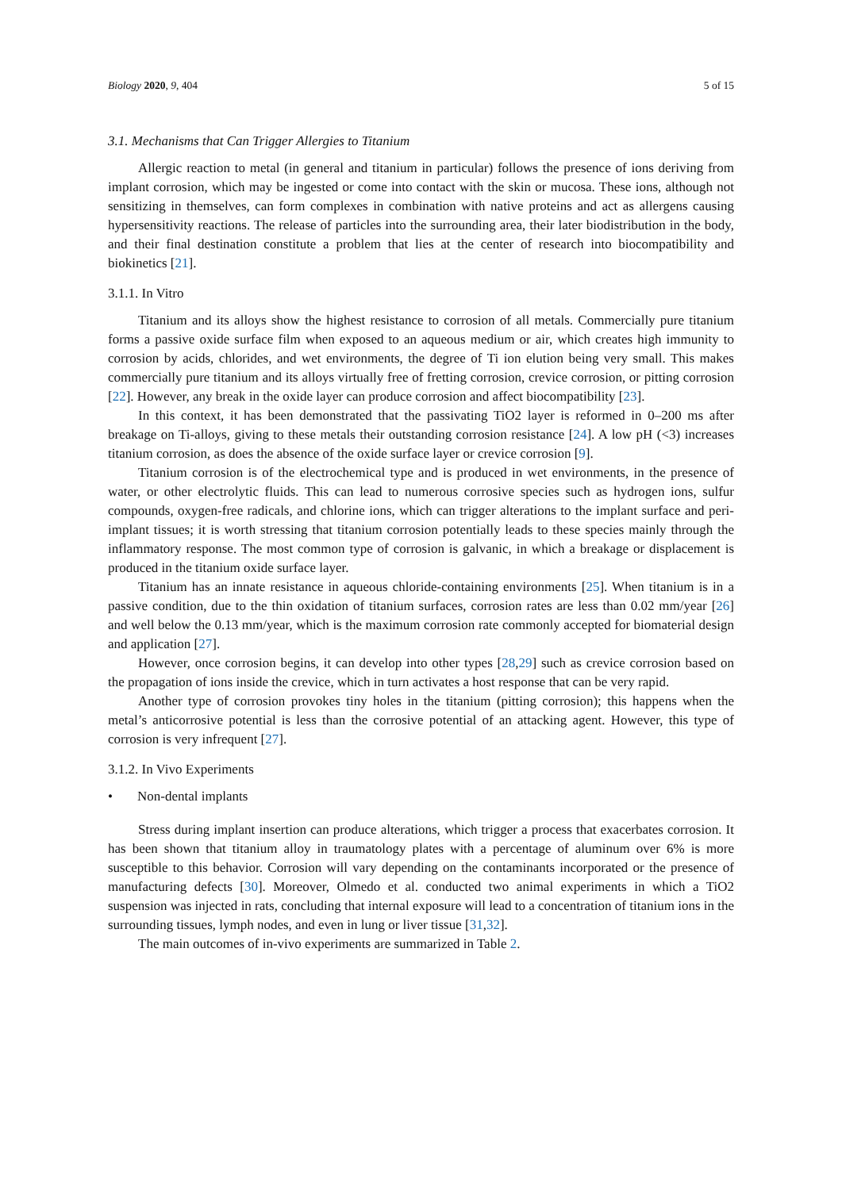Biology 2020, 9, 404 5 of 15
3.1. Mechanisms that Can Trigger Allergies to Titanium
Allergic reaction to metal (in general and titanium in particular) follows the presence of ions deriving from implant corrosion, which may be ingested or come into contact with the skin or mucosa. These ions, although not sensitizing in themselves, can form complexes in combination with native proteins and act as allergens causing hypersensitivity reactions. The release of particles into the surrounding area, their later biodistribution in the body, and their final destination constitute a problem that lies at the center of research into biocompatibility and biokinetics [21].
3.1.1. In Vitro
Titanium and its alloys show the highest resistance to corrosion of all metals. Commercially pure titanium forms a passive oxide surface film when exposed to an aqueous medium or air, which creates high immunity to corrosion by acids, chlorides, and wet environments, the degree of Ti ion elution being very small. This makes commercially pure titanium and its alloys virtually free of fretting corrosion, crevice corrosion, or pitting corrosion [22]. However, any break in the oxide layer can produce corrosion and affect biocompatibility [23].
In this context, it has been demonstrated that the passivating TiO2 layer is reformed in 0–200 ms after breakage on Ti-alloys, giving to these metals their outstanding corrosion resistance [24]. A low pH (<3) increases titanium corrosion, as does the absence of the oxide surface layer or crevice corrosion [9].
Titanium corrosion is of the electrochemical type and is produced in wet environments, in the presence of water, or other electrolytic fluids. This can lead to numerous corrosive species such as hydrogen ions, sulfur compounds, oxygen-free radicals, and chlorine ions, which can trigger alterations to the implant surface and peri-implant tissues; it is worth stressing that titanium corrosion potentially leads to these species mainly through the inflammatory response. The most common type of corrosion is galvanic, in which a breakage or displacement is produced in the titanium oxide surface layer.
Titanium has an innate resistance in aqueous chloride-containing environments [25]. When titanium is in a passive condition, due to the thin oxidation of titanium surfaces, corrosion rates are less than 0.02 mm/year [26] and well below the 0.13 mm/year, which is the maximum corrosion rate commonly accepted for biomaterial design and application [27].
However, once corrosion begins, it can develop into other types [28,29] such as crevice corrosion based on the propagation of ions inside the crevice, which in turn activates a host response that can be very rapid.
Another type of corrosion provokes tiny holes in the titanium (pitting corrosion); this happens when the metal’s anticorrosive potential is less than the corrosive potential of an attacking agent. However, this type of corrosion is very infrequent [27].
3.1.2. In Vivo Experiments
• Non-dental implants
Stress during implant insertion can produce alterations, which trigger a process that exacerbates corrosion. It has been shown that titanium alloy in traumatology plates with a percentage of aluminum over 6% is more susceptible to this behavior. Corrosion will vary depending on the contaminants incorporated or the presence of manufacturing defects [30]. Moreover, Olmedo et al. conducted two animal experiments in which a TiO2 suspension was injected in rats, concluding that internal exposure will lead to a concentration of titanium ions in the surrounding tissues, lymph nodes, and even in lung or liver tissue [31,32].
The main outcomes of in-vivo experiments are summarized in Table 2.